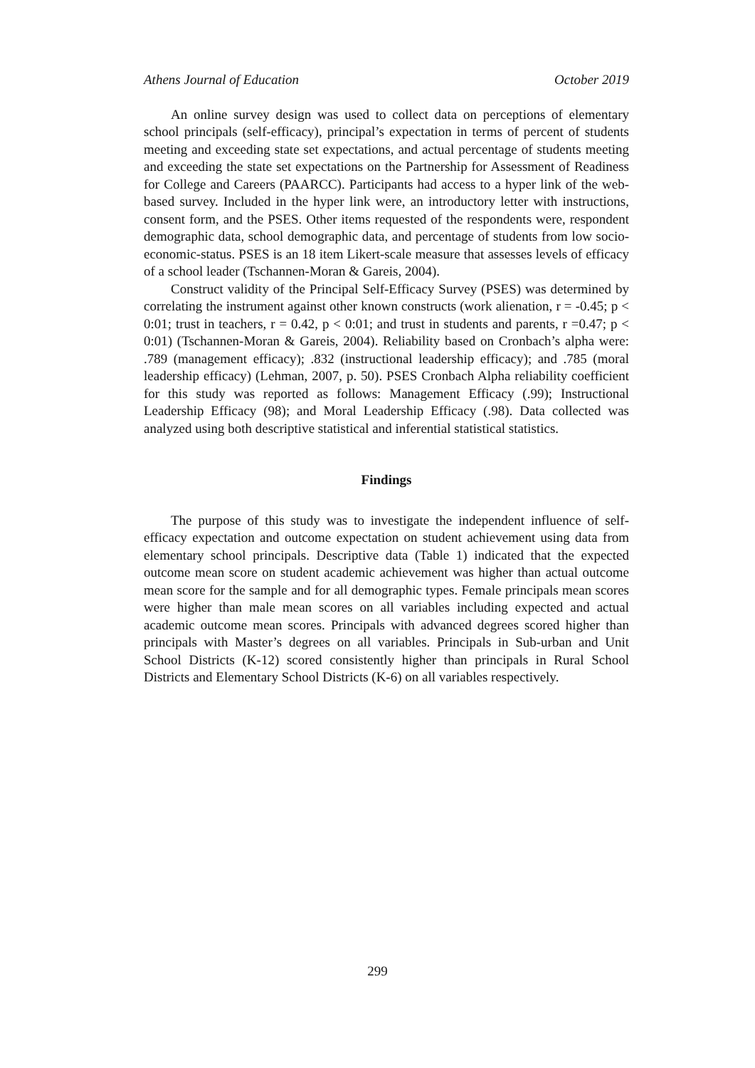Athens Journal of Education October 2019
An online survey design was used to collect data on perceptions of elementary school principals (self-efficacy), principal’s expectation in terms of percent of students meeting and exceeding state set expectations, and actual percentage of students meeting and exceeding the state set expectations on the Partnership for Assessment of Readiness for College and Careers (PAARCC). Participants had access to a hyper link of the web-based survey. Included in the hyper link were, an introductory letter with instructions, consent form, and the PSES. Other items requested of the respondents were, respondent demographic data, school demographic data, and percentage of students from low socio-economic-status. PSES is an 18 item Likert-scale measure that assesses levels of efficacy of a school leader (Tschannen-Moran & Gareis, 2004).
Construct validity of the Principal Self-Efficacy Survey (PSES) was determined by correlating the instrument against other known constructs (work alienation, r = -0.45; p < 0:01; trust in teachers, r = 0.42, p < 0:01; and trust in students and parents, r =0.47; p < 0:01) (Tschannen-Moran & Gareis, 2004). Reliability based on Cronbach’s alpha were: .789 (management efficacy); .832 (instructional leadership efficacy); and .785 (moral leadership efficacy) (Lehman, 2007, p. 50). PSES Cronbach Alpha reliability coefficient for this study was reported as follows: Management Efficacy (.99); Instructional Leadership Efficacy (98); and Moral Leadership Efficacy (.98). Data collected was analyzed using both descriptive statistical and inferential statistical statistics.
Findings
The purpose of this study was to investigate the independent influence of self-efficacy expectation and outcome expectation on student achievement using data from elementary school principals. Descriptive data (Table 1) indicated that the expected outcome mean score on student academic achievement was higher than actual outcome mean score for the sample and for all demographic types. Female principals mean scores were higher than male mean scores on all variables including expected and actual academic outcome mean scores. Principals with advanced degrees scored higher than principals with Master’s degrees on all variables. Principals in Sub-urban and Unit School Districts (K-12) scored consistently higher than principals in Rural School Districts and Elementary School Districts (K-6) on all variables respectively.
299